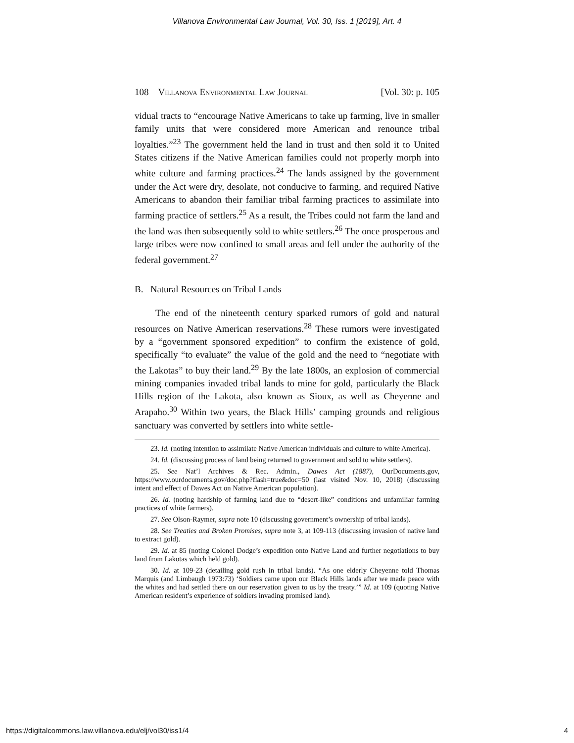Villanova Environmental Law Journal, Vol. 30, Iss. 1 [2019], Art. 4
108 Villanova Environmental Law Journal [Vol. 30: p. 105
vidual tracts to “encourage Native Americans to take up farming, live in smaller family units that were considered more American and renounce tribal loyalties.”<sup>23</sup> The government held the land in trust and then sold it to United States citizens if the Native American families could not properly morph into white culture and farming practices.<sup>24</sup> The lands assigned by the government under the Act were dry, desolate, not conducive to farming, and required Native Americans to abandon their familiar tribal farming practices to assimilate into farming practice of settlers.<sup>25</sup> As a result, the Tribes could not farm the land and the land was then subsequently sold to white settlers.<sup>26</sup> The once prosperous and large tribes were now confined to small areas and fell under the authority of the federal government.<sup>27</sup>
B. Natural Resources on Tribal Lands
The end of the nineteenth century sparked rumors of gold and natural resources on Native American reservations.<sup>28</sup> These rumors were investigated by a “government sponsored expedition” to confirm the existence of gold, specifically “to evaluate” the value of the gold and the need to “negotiate with the Lakotas” to buy their land.<sup>29</sup> By the late 1800s, an explosion of commercial mining companies invaded tribal lands to mine for gold, particularly the Black Hills region of the Lakota, also known as Sioux, as well as Cheyenne and Arapaho.<sup>30</sup> Within two years, the Black Hills’ camping grounds and religious sanctuary was converted by settlers into white settle-
23. Id. (noting intention to assimilate Native American individuals and culture to white America).
24. Id. (discussing process of land being returned to government and sold to white settlers).
25. See Nat’l Archives & Rec. Admin., Dawes Act (1887), OurDocuments.gov, https://www.ourdocuments.gov/doc.php?flash=true&doc=50 (last visited Nov. 10, 2018) (discussing intent and effect of Dawes Act on Native American population).
26. Id. (noting hardship of farming land due to “desert-like” conditions and unfamiliar farming practices of white farmers).
27. See Olson-Raymer, supra note 10 (discussing government’s ownership of tribal lands).
28. See Treaties and Broken Promises, supra note 3, at 109-113 (discussing invasion of native land to extract gold).
29. Id. at 85 (noting Colonel Dodge’s expedition onto Native Land and further negotiations to buy land from Lakotas which held gold).
30. Id. at 109-23 (detailing gold rush in tribal lands). “As one elderly Cheyenne told Thomas Marquis (and Limbaugh 1973:73) ‘Soldiers came upon our Black Hills lands after we made peace with the whites and had settled there on our reservation given to us by the treaty.’” Id. at 109 (quoting Native American resident’s experience of soldiers invading promised land).
https://digitalcommons.law.villanova.edu/elj/vol30/iss1/4 4